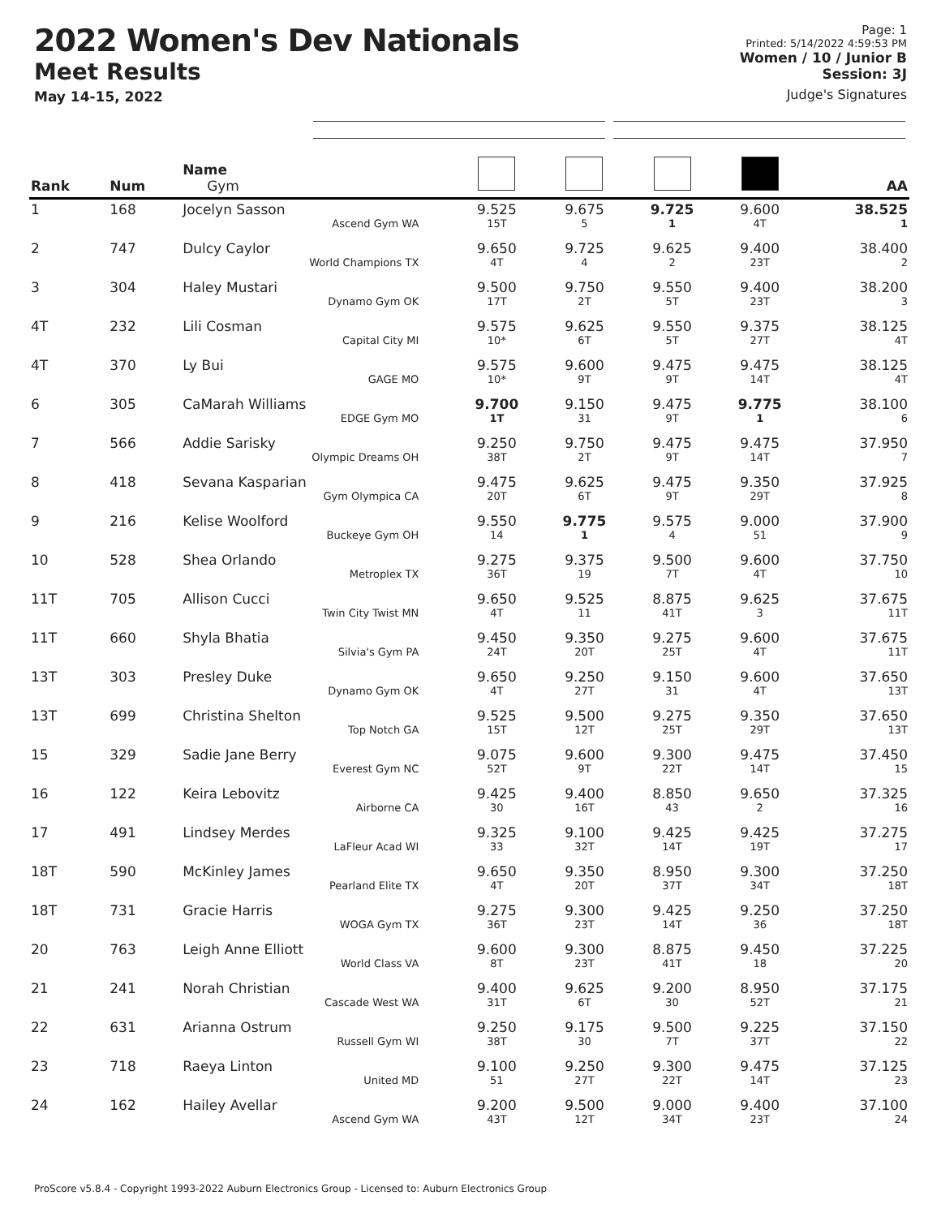2022 Women's Dev Nationals
Meet Results
May 14-15, 2022
Page: 1
Printed: 5/14/2022 4:59:53 PM
Women / 10 / Junior B
Session: 3J
Judge's Signatures
| Rank | Num | Name Gym | | | | | AA |
| --- | --- | --- | --- | --- | --- | --- | --- |
| 1 | 168 | Jocelyn Sasson Ascend Gym WA | 9.525 15T | 9.675 5 | 9.725 1 | 9.600 4T | 38.525 1 |
| 2 | 747 | Dulcy Caylor World Champions TX | 9.650 4T | 9.725 4 | 9.625 2 | 9.400 23T | 38.400 2 |
| 3 | 304 | Haley Mustari Dynamo Gym OK | 9.500 17T | 9.750 2T | 9.550 5T | 9.400 23T | 38.200 3 |
| 4T | 232 | Lili Cosman Capital City MI | 9.575 10* | 9.625 6T | 9.550 5T | 9.375 27T | 38.125 4T |
| 4T | 370 | Ly Bui GAGE MO | 9.575 10* | 9.600 9T | 9.475 9T | 9.475 14T | 38.125 4T |
| 6 | 305 | CaMarah Williams EDGE Gym MO | 9.700 1T | 9.150 31 | 9.475 9T | 9.775 1 | 38.100 6 |
| 7 | 566 | Addie Sarisky Olympic Dreams OH | 9.250 38T | 9.750 2T | 9.475 9T | 9.475 14T | 37.950 7 |
| 8 | 418 | Sevana Kasparian Gym Olympica CA | 9.475 20T | 9.625 6T | 9.475 9T | 9.350 29T | 37.925 8 |
| 9 | 216 | Kelise Woolford Buckeye Gym OH | 9.550 14 | 9.775 1 | 9.575 4 | 9.000 51 | 37.900 9 |
| 10 | 528 | Shea Orlando Metroplex TX | 9.275 36T | 9.375 19 | 9.500 7T | 9.600 4T | 37.750 10 |
| 11T | 705 | Allison Cucci Twin City Twist MN | 9.650 4T | 9.525 11 | 8.875 41T | 9.625 3 | 37.675 11T |
| 11T | 660 | Shyla Bhatia Silvia's Gym PA | 9.450 24T | 9.350 20T | 9.275 25T | 9.600 4T | 37.675 11T |
| 13T | 303 | Presley Duke Dynamo Gym OK | 9.650 4T | 9.250 27T | 9.150 31 | 9.600 4T | 37.650 13T |
| 13T | 699 | Christina Shelton Top Notch GA | 9.525 15T | 9.500 12T | 9.275 25T | 9.350 29T | 37.650 13T |
| 15 | 329 | Sadie Jane Berry Everest Gym NC | 9.075 52T | 9.600 9T | 9.300 22T | 9.475 14T | 37.450 15 |
| 16 | 122 | Keira Lebovitz Airborne CA | 9.425 30 | 9.400 16T | 8.850 43 | 9.650 2 | 37.325 16 |
| 17 | 491 | Lindsey Merdes LaFleur Acad WI | 9.325 33 | 9.100 32T | 9.425 14T | 9.425 19T | 37.275 17 |
| 18T | 590 | McKinley James Pearland Elite TX | 9.650 4T | 9.350 20T | 8.950 37T | 9.300 34T | 37.250 18T |
| 18T | 731 | Gracie Harris WOGA Gym TX | 9.275 36T | 9.300 23T | 9.425 14T | 9.250 36 | 37.250 18T |
| 20 | 763 | Leigh Anne Elliott World Class VA | 9.600 8T | 9.300 23T | 8.875 41T | 9.450 18 | 37.225 20 |
| 21 | 241 | Norah Christian Cascade West WA | 9.400 31T | 9.625 6T | 9.200 30 | 8.950 52T | 37.175 21 |
| 22 | 631 | Arianna Ostrum Russell Gym WI | 9.250 38T | 9.175 30 | 9.500 7T | 9.225 37T | 37.150 22 |
| 23 | 718 | Raeya Linton United MD | 9.100 51 | 9.250 27T | 9.300 22T | 9.475 14T | 37.125 23 |
| 24 | 162 | Hailey Avellar Ascend Gym WA | 9.200 43T | 9.500 12T | 9.000 34T | 9.400 23T | 37.100 24 |
ProScore v5.8.4 - Copyright 1993-2022 Auburn Electronics Group - Licensed to: Auburn Electronics Group